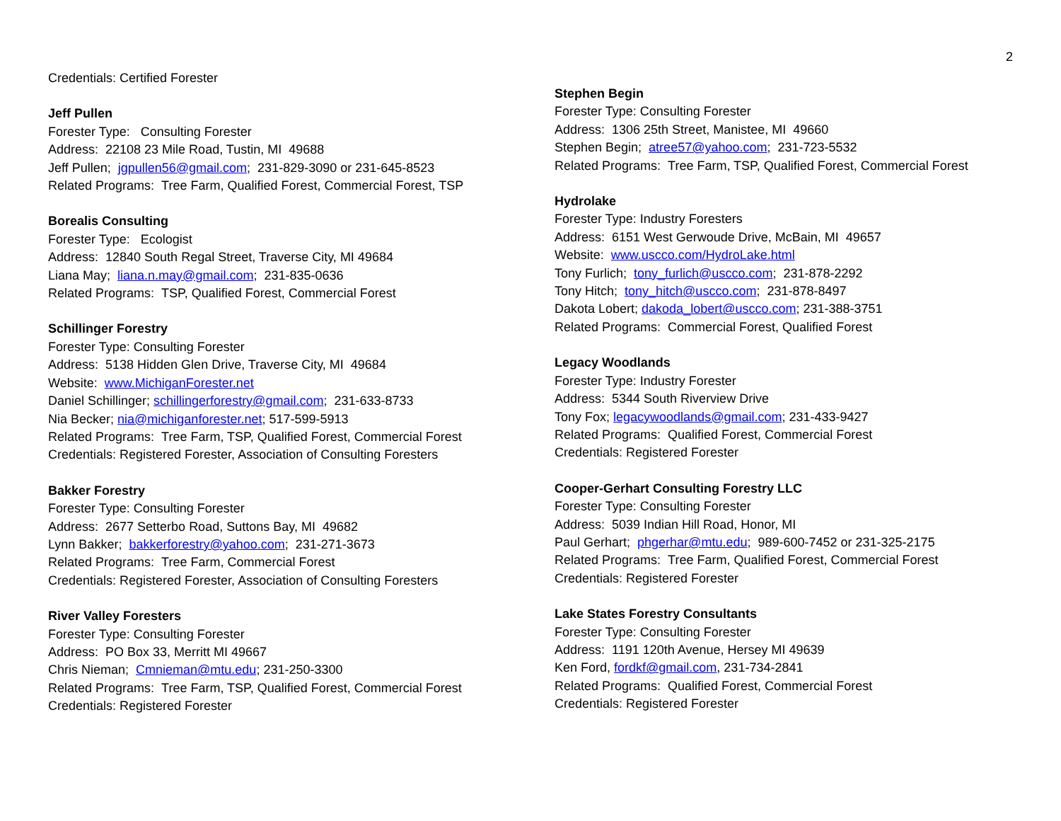2
Credentials: Certified Forester
Jeff Pullen
Forester Type: Consulting Forester
Address: 22108 23 Mile Road, Tustin, MI 49688
Jeff Pullen; jgpullen56@gmail.com; 231-829-3090 or 231-645-8523
Related Programs: Tree Farm, Qualified Forest, Commercial Forest, TSP
Borealis Consulting
Forester Type: Ecologist
Address: 12840 South Regal Street, Traverse City, MI 49684
Liana May; liana.n.may@gmail.com; 231-835-0636
Related Programs: TSP, Qualified Forest, Commercial Forest
Schillinger Forestry
Forester Type: Consulting Forester
Address: 5138 Hidden Glen Drive, Traverse City, MI 49684
Website: www.MichiganForester.net
Daniel Schillinger; schillingerforestry@gmail.com; 231-633-8733
Nia Becker; nia@michiganforester.net; 517-599-5913
Related Programs: Tree Farm, TSP, Qualified Forest, Commercial Forest
Credentials: Registered Forester, Association of Consulting Foresters
Bakker Forestry
Forester Type: Consulting Forester
Address: 2677 Setterbo Road, Suttons Bay, MI 49682
Lynn Bakker; bakkerforestry@yahoo.com; 231-271-3673
Related Programs: Tree Farm, Commercial Forest
Credentials: Registered Forester, Association of Consulting Foresters
River Valley Foresters
Forester Type: Consulting Forester
Address: PO Box 33, Merritt MI 49667
Chris Nieman; Cmnieman@mtu.edu; 231-250-3300
Related Programs: Tree Farm, TSP, Qualified Forest, Commercial Forest
Credentials: Registered Forester
Stephen Begin
Forester Type: Consulting Forester
Address: 1306 25th Street, Manistee, MI 49660
Stephen Begin; atree57@yahoo.com; 231-723-5532
Related Programs: Tree Farm, TSP, Qualified Forest, Commercial Forest
Hydrolake
Forester Type: Industry Foresters
Address: 6151 West Gerwoude Drive, McBain, MI 49657
Website: www.uscco.com/HydroLake.html
Tony Furlich; tony_furlich@uscco.com; 231-878-2292
Tony Hitch; tony_hitch@uscco.com; 231-878-8497
Dakota Lobert; dakoda_lobert@uscco.com; 231-388-3751
Related Programs: Commercial Forest, Qualified Forest
Legacy Woodlands
Forester Type: Industry Forester
Address: 5344 South Riverview Drive
Tony Fox; legacywoodlands@gmail.com; 231-433-9427
Related Programs: Qualified Forest, Commercial Forest
Credentials: Registered Forester
Cooper-Gerhart Consulting Forestry LLC
Forester Type: Consulting Forester
Address: 5039 Indian Hill Road, Honor, MI
Paul Gerhart; phgerhar@mtu.edu; 989-600-7452 or 231-325-2175
Related Programs: Tree Farm, Qualified Forest, Commercial Forest
Credentials: Registered Forester
Lake States Forestry Consultants
Forester Type: Consulting Forester
Address: 1191 120th Avenue, Hersey MI 49639
Ken Ford, fordkf@gmail.com, 231-734-2841
Related Programs: Qualified Forest, Commercial Forest
Credentials: Registered Forester